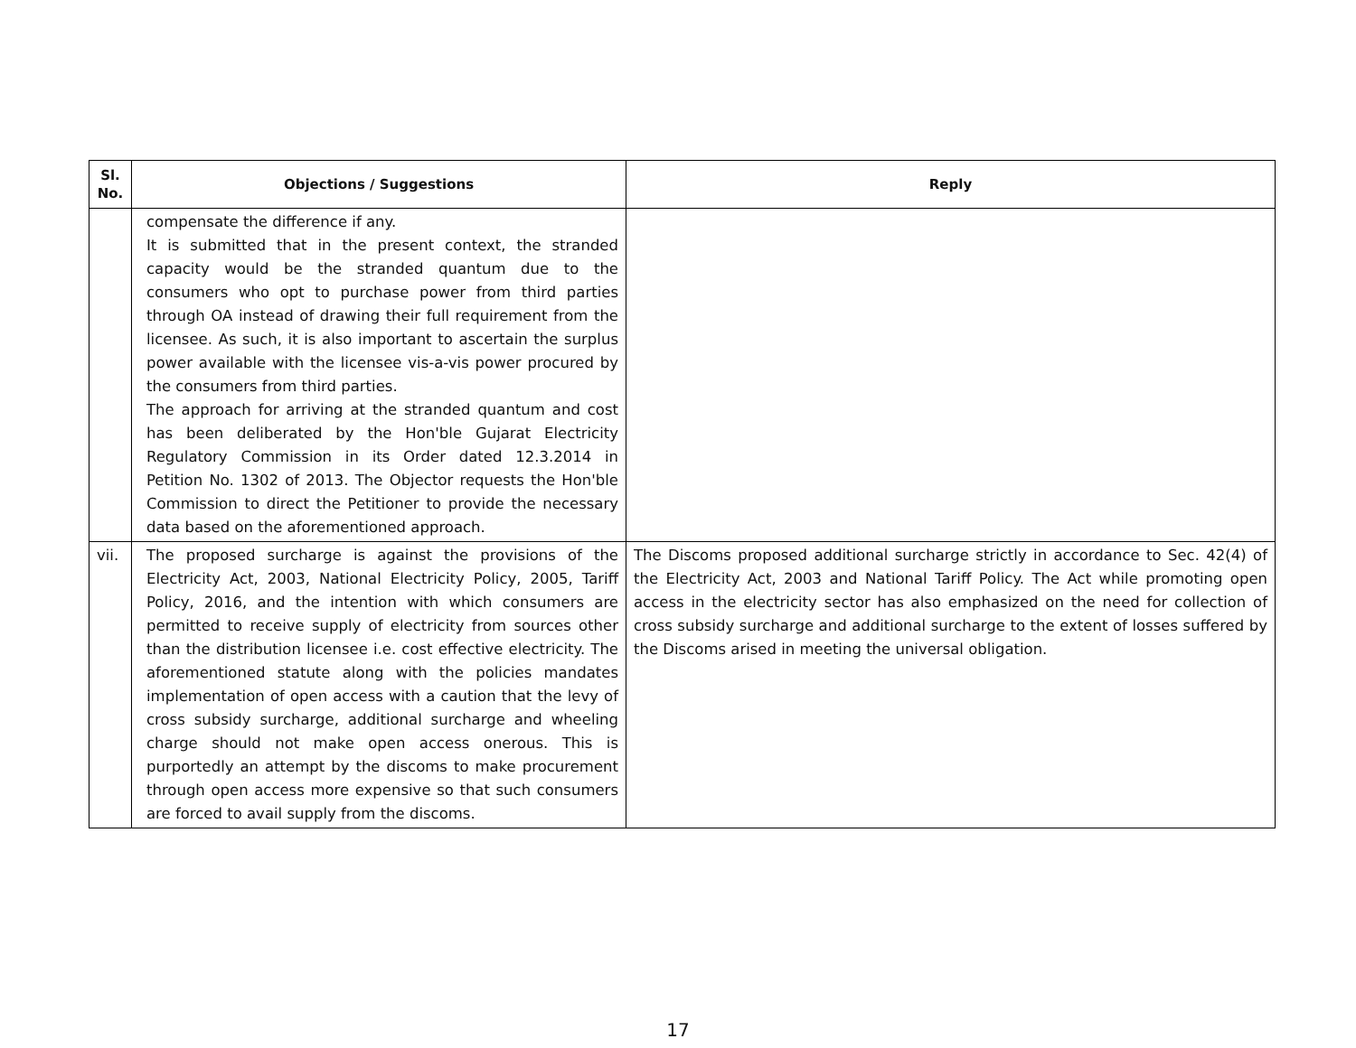| Sl. No. | Objections / Suggestions | Reply |
| --- | --- | --- |
| | compensate the difference if any. It is submitted that in the present context, the stranded capacity would be the stranded quantum due to the consumers who opt to purchase power from third parties through OA instead of drawing their full requirement from the licensee. As such, it is also important to ascertain the surplus power available with the licensee vis-a-vis power procured by the consumers from third parties. The approach for arriving at the stranded quantum and cost has been deliberated by the Hon'ble Gujarat Electricity Regulatory Commission in its Order dated 12.3.2014 in Petition No. 1302 of 2013. The Objector requests the Hon'ble Commission to direct the Petitioner to provide the necessary data based on the aforementioned approach. | |
| vii. | The proposed surcharge is against the provisions of the Electricity Act, 2003, National Electricity Policy, 2005, Tariff Policy, 2016, and the intention with which consumers are permitted to receive supply of electricity from sources other than the distribution licensee i.e. cost effective electricity. The aforementioned statute along with the policies mandates implementation of open access with a caution that the levy of cross subsidy surcharge, additional surcharge and wheeling charge should not make open access onerous. This is purportedly an attempt by the discoms to make procurement through open access more expensive so that such consumers are forced to avail supply from the discoms. | The Discoms proposed additional surcharge strictly in accordance to Sec. 42(4) of the Electricity Act, 2003 and National Tariff Policy. The Act while promoting open access in the electricity sector has also emphasized on the need for collection of cross subsidy surcharge and additional surcharge to the extent of losses suffered by the Discoms arised in meeting the universal obligation. |
17